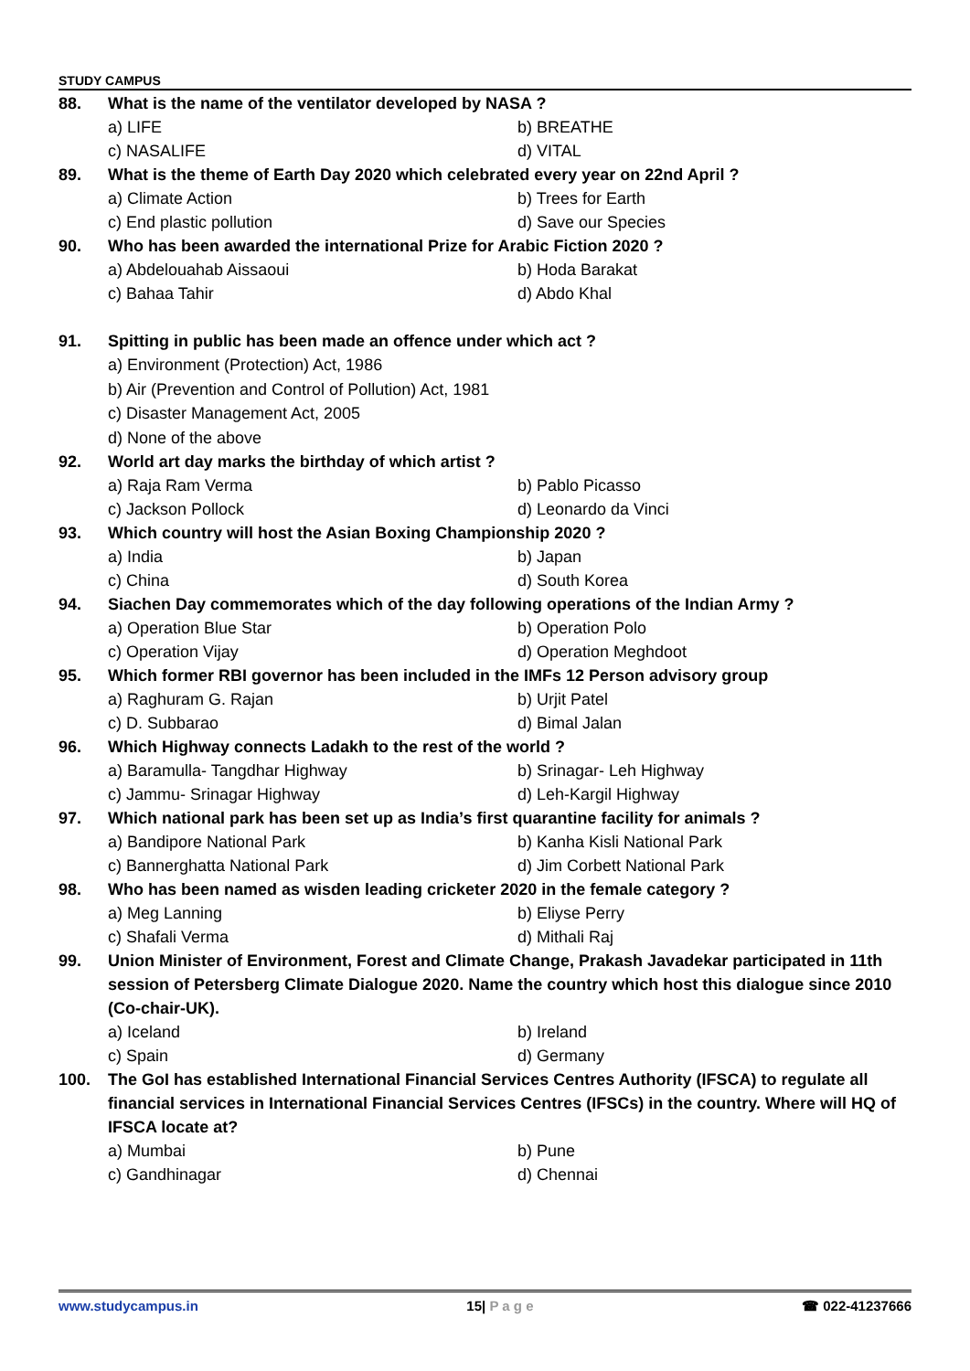STUDY CAMPUS
88. What is the name of the ventilator developed by NASA ?
a) LIFE b) BREATHE
c) NASALIFE d) VITAL
89. What is the theme of Earth Day 2020 which celebrated every year on 22nd April ?
a) Climate Action b) Trees for Earth
c) End plastic pollution d) Save our Species
90. Who has been awarded the international Prize for Arabic Fiction 2020 ?
a) Abdelouahab Aissaoui b) Hoda Barakat
c) Bahaa Tahir d) Abdo Khal
91. Spitting in public has been made an offence under which act ?
a) Environment (Protection) Act, 1986
b) Air (Prevention and Control of Pollution) Act, 1981
c) Disaster Management Act, 2005
d) None of the above
92. World art day marks the birthday of which artist ?
a) Raja Ram Verma b) Pablo Picasso
c) Jackson Pollock d) Leonardo da Vinci
93. Which country will host the Asian Boxing Championship 2020 ?
a) India b) Japan
c) China d) South Korea
94. Siachen Day commemorates which of the day following operations of the Indian Army ?
a) Operation Blue Star b) Operation Polo
c) Operation Vijay d) Operation Meghdoot
95. Which former RBI governor has been included in the IMFs 12 Person advisory group
a) Raghuram G. Rajan b) Urjit Patel
c) D. Subbarao d) Bimal Jalan
96. Which Highway connects Ladakh to the rest of the world ?
a) Baramulla- Tangdhar Highway b) Srinagar- Leh Highway
c) Jammu- Srinagar Highway d) Leh-Kargil Highway
97. Which national park has been set up as India’s first quarantine facility for animals ?
a) Bandipore National Park b) Kanha Kisli National Park
c) Bannerghatta National Park d) Jim Corbett National Park
98. Who has been named as wisden leading cricketer 2020 in the female category ?
a) Meg Lanning b) Eliyse Perry
c) Shafali Verma d) Mithali Raj
99. Union Minister of Environment, Forest and Climate Change, Prakash Javadekar participated in 11th session of Petersberg Climate Dialogue 2020. Name the country which host this dialogue since 2010 (Co-chair-UK).
a) Iceland b) Ireland
c) Spain d) Germany
100. The GoI has established International Financial Services Centres Authority (IFSCA) to regulate all financial services in International Financial Services Centres (IFSCs) in the country. Where will HQ of IFSCA locate at?
a) Mumbai b) Pune
c) Gandhinagar d) Chennai
www.studycampus.in 15| P a g e ☎ 022-41237666